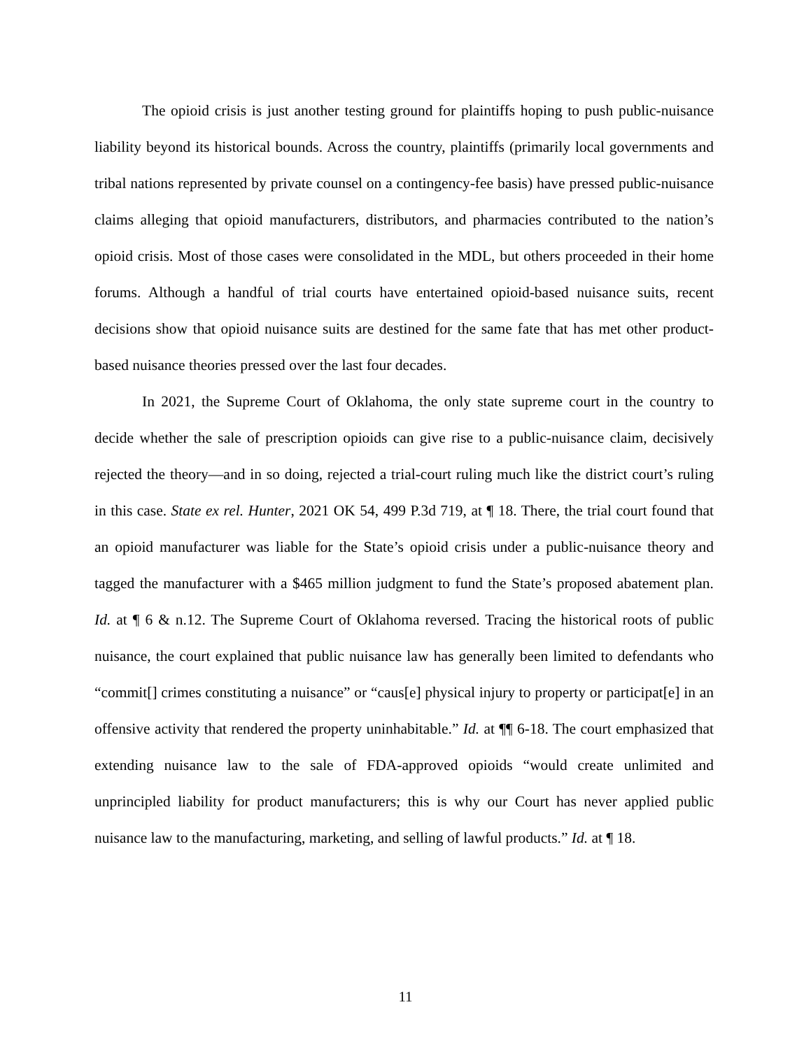The opioid crisis is just another testing ground for plaintiffs hoping to push public-nuisance liability beyond its historical bounds. Across the country, plaintiffs (primarily local governments and tribal nations represented by private counsel on a contingency-fee basis) have pressed public-nuisance claims alleging that opioid manufacturers, distributors, and pharmacies contributed to the nation’s opioid crisis. Most of those cases were consolidated in the MDL, but others proceeded in their home forums. Although a handful of trial courts have entertained opioid-based nuisance suits, recent decisions show that opioid nuisance suits are destined for the same fate that has met other product-based nuisance theories pressed over the last four decades.
In 2021, the Supreme Court of Oklahoma, the only state supreme court in the country to decide whether the sale of prescription opioids can give rise to a public-nuisance claim, decisively rejected the theory—and in so doing, rejected a trial-court ruling much like the district court’s ruling in this case. State ex rel. Hunter, 2021 OK 54, 499 P.3d 719, at ¶ 18. There, the trial court found that an opioid manufacturer was liable for the State’s opioid crisis under a public-nuisance theory and tagged the manufacturer with a $465 million judgment to fund the State’s proposed abatement plan. Id. at ¶ 6 & n.12. The Supreme Court of Oklahoma reversed. Tracing the historical roots of public nuisance, the court explained that public nuisance law has generally been limited to defendants who “commit[] crimes constituting a nuisance” or “caus[e] physical injury to property or participat[e] in an offensive activity that rendered the property uninhabitable.” Id. at ¶¶ 6-18. The court emphasized that extending nuisance law to the sale of FDA-approved opioids “would create unlimited and unprincipled liability for product manufacturers; this is why our Court has never applied public nuisance law to the manufacturing, marketing, and selling of lawful products.” Id. at ¶ 18.
11